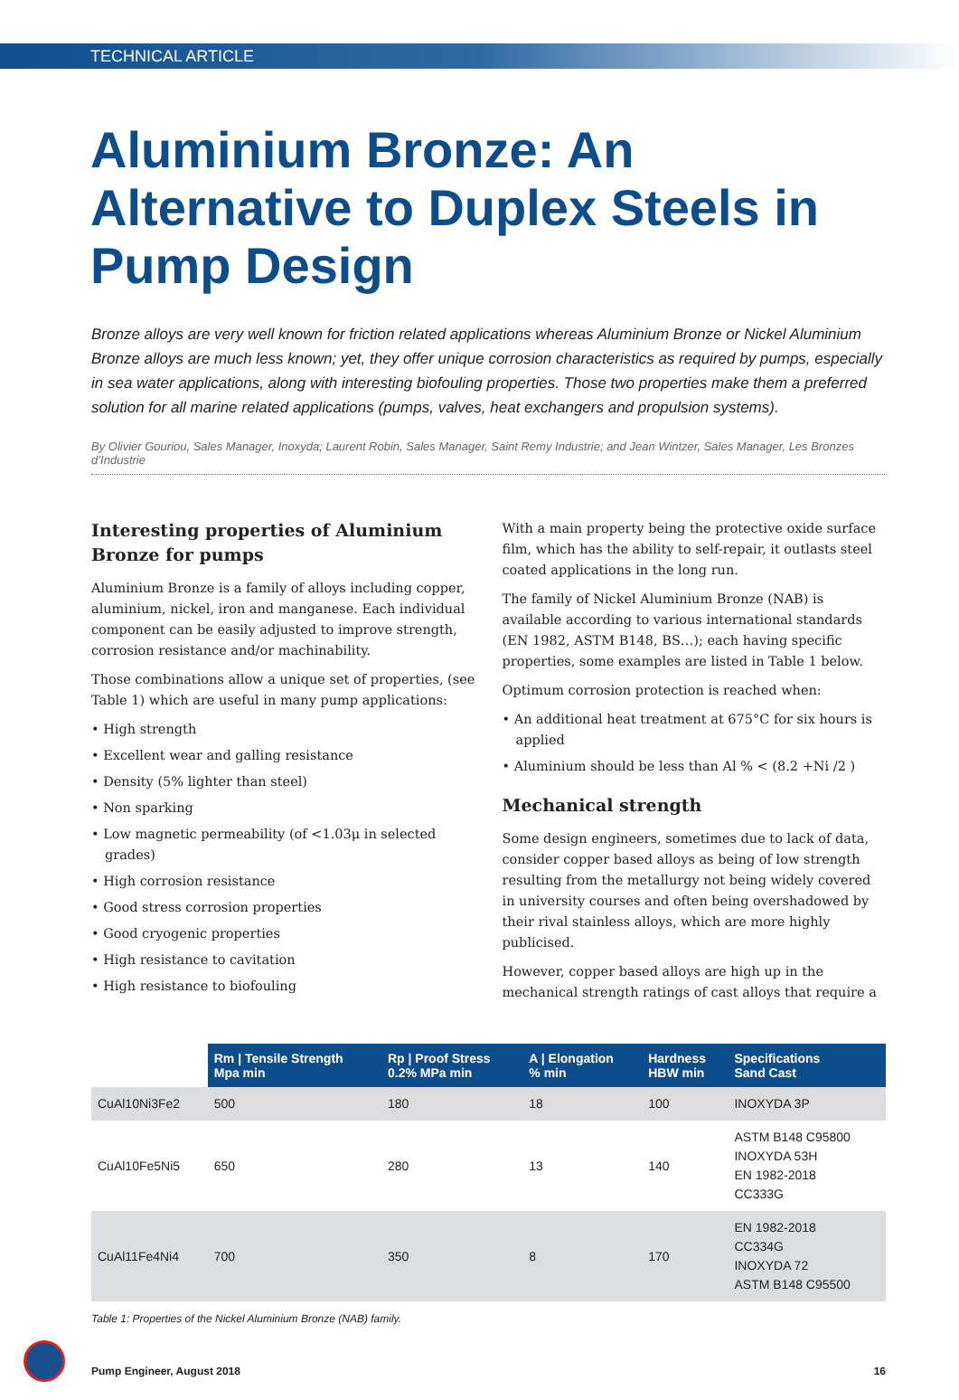TECHNICAL ARTICLE
Aluminium Bronze: An Alternative to Duplex Steels in Pump Design
Bronze alloys are very well known for friction related applications whereas Aluminium Bronze or Nickel Aluminium Bronze alloys are much less known; yet, they offer unique corrosion characteristics as required by pumps, especially in sea water applications, along with interesting biofouling properties. Those two properties make them a preferred solution for all marine related applications (pumps, valves, heat exchangers and propulsion systems).
By Olivier Gouriou, Sales Manager, Inoxyda; Laurent Robin, Sales Manager, Saint Remy Industrie; and Jean Wintzer, Sales Manager, Les Bronzes d’Industrie
Interesting properties of Aluminium Bronze for pumps
Aluminium Bronze is a family of alloys including copper, aluminium, nickel, iron and manganese. Each individual component can be easily adjusted to improve strength, corrosion resistance and/or machinability.
Those combinations allow a unique set of properties, (see Table 1) which are useful in many pump applications:
• High strength
• Excellent wear and galling resistance
• Density (5% lighter than steel)
• Non sparking
• Low magnetic permeability (of <1.03μ in selected grades)
• High corrosion resistance
• Good stress corrosion properties
• Good cryogenic properties
• High resistance to cavitation
• High resistance to biofouling
With a main property being the protective oxide surface film, which has the ability to self-repair, it outlasts steel coated applications in the long run.
The family of Nickel Aluminium Bronze (NAB) is available according to various international standards (EN 1982, ASTM B148, BS…); each having specific properties, some examples are listed in Table 1 below.
Optimum corrosion protection is reached when:
• An additional heat treatment at 675°C for six hours is applied
• Aluminium should be less than Al % < (8.2 +Ni /2 )
Mechanical strength
Some design engineers, sometimes due to lack of data, consider copper based alloys as being of low strength resulting from the metallurgy not being widely covered in university courses and often being overshadowed by their rival stainless alloys, which are more highly publicised.
However, copper based alloys are high up in the mechanical strength ratings of cast alloys that require a
| | Rm / Tensile Strength Mpa min | Rp / Proof Stress 0.2% MPa min | A / Elongation % min | Hardness HBW min | Specifications Sand Cast |
| CuAl10Ni3Fe2 | 500 | 180 | 18 | 100 | INOXYDA 3P |
| CuAl10Fe5Ni5 | 650 | 280 | 13 | 140 | ASTM B148 C95800 INOXYDA 53H EN 1982-2018 CC333G |
| CuAl11Fe4Ni4 | 700 | 350 | 8 | 170 | EN 1982-2018 CC334G INOXYDA 72 ASTM B148 C95500 |
Table 1: Properties of the Nickel Aluminium Bronze (NAB) family.
Pump Engineer, August 2018 16